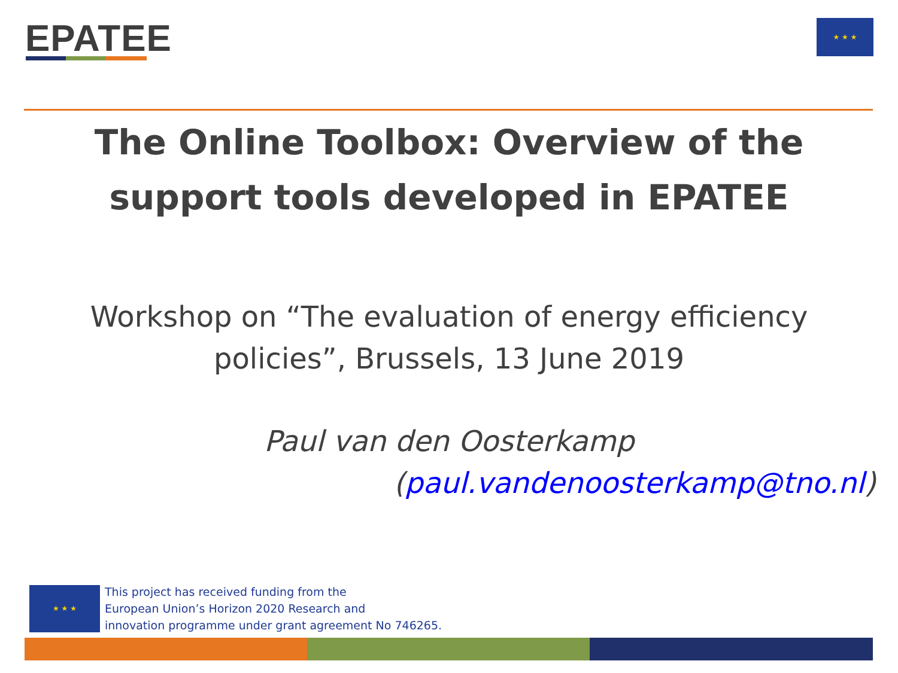EPATEE ★ ★ ★
The Online Toolbox: Overview of the
support tools developed in EPATEE
Workshop on “The evaluation of energy efficiency
policies”, Brussels, 13 June 2019
Paul van den Oosterkamp
(paul.vandenoosterkamp@tno.nl)
★ ★ ★
This project has received funding from the
European Union’s Horizon 2020 Research and
innovation programme under grant agreement No 746265.